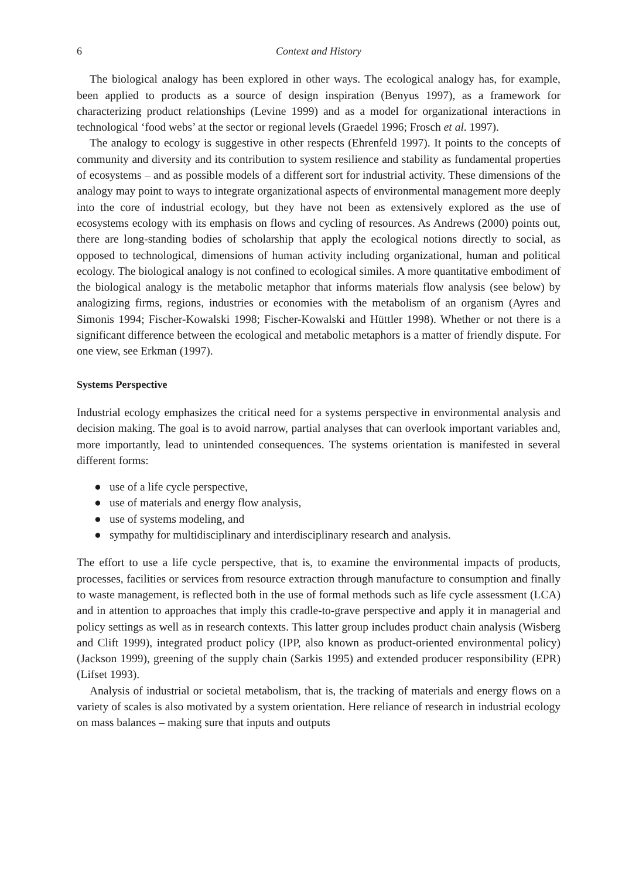6 Context and History
The biological analogy has been explored in other ways. The ecological analogy has, for example, been applied to products as a source of design inspiration (Benyus 1997), as a framework for characterizing product relationships (Levine 1999) and as a model for organizational interactions in technological ‘food webs’ at the sector or regional levels (Graedel 1996; Frosch et al. 1997).
The analogy to ecology is suggestive in other respects (Ehrenfeld 1997). It points to the concepts of community and diversity and its contribution to system resilience and stability as fundamental properties of ecosystems – and as possible models of a different sort for industrial activity. These dimensions of the analogy may point to ways to integrate organizational aspects of environmental management more deeply into the core of industrial ecology, but they have not been as extensively explored as the use of ecosystems ecology with its emphasis on flows and cycling of resources. As Andrews (2000) points out, there are long-standing bodies of scholarship that apply the ecological notions directly to social, as opposed to technological, dimensions of human activity including organizational, human and political ecology. The biological analogy is not confined to ecological similes. A more quantitative embodiment of the biological analogy is the metabolic metaphor that informs materials flow analysis (see below) by analogizing firms, regions, industries or economies with the metabolism of an organism (Ayres and Simonis 1994; Fischer-Kowalski 1998; Fischer-Kowalski and Hüttler 1998). Whether or not there is a significant difference between the ecological and metabolic metaphors is a matter of friendly dispute. For one view, see Erkman (1997).
Systems Perspective
Industrial ecology emphasizes the critical need for a systems perspective in environmental analysis and decision making. The goal is to avoid narrow, partial analyses that can overlook important variables and, more importantly, lead to unintended consequences. The systems orientation is manifested in several different forms:
● use of a life cycle perspective,
● use of materials and energy flow analysis,
● use of systems modeling, and
● sympathy for multidisciplinary and interdisciplinary research and analysis.
The effort to use a life cycle perspective, that is, to examine the environmental impacts of products, processes, facilities or services from resource extraction through manufacture to consumption and finally to waste management, is reflected both in the use of formal methods such as life cycle assessment (LCA) and in attention to approaches that imply this cradle-to-grave perspective and apply it in managerial and policy settings as well as in research contexts. This latter group includes product chain analysis (Wisberg and Clift 1999), integrated product policy (IPP, also known as product-oriented environmental policy) (Jackson 1999), greening of the supply chain (Sarkis 1995) and extended producer responsibility (EPR) (Lifset 1993).
Analysis of industrial or societal metabolism, that is, the tracking of materials and energy flows on a variety of scales is also motivated by a system orientation. Here reliance of research in industrial ecology on mass balances – making sure that inputs and outputs